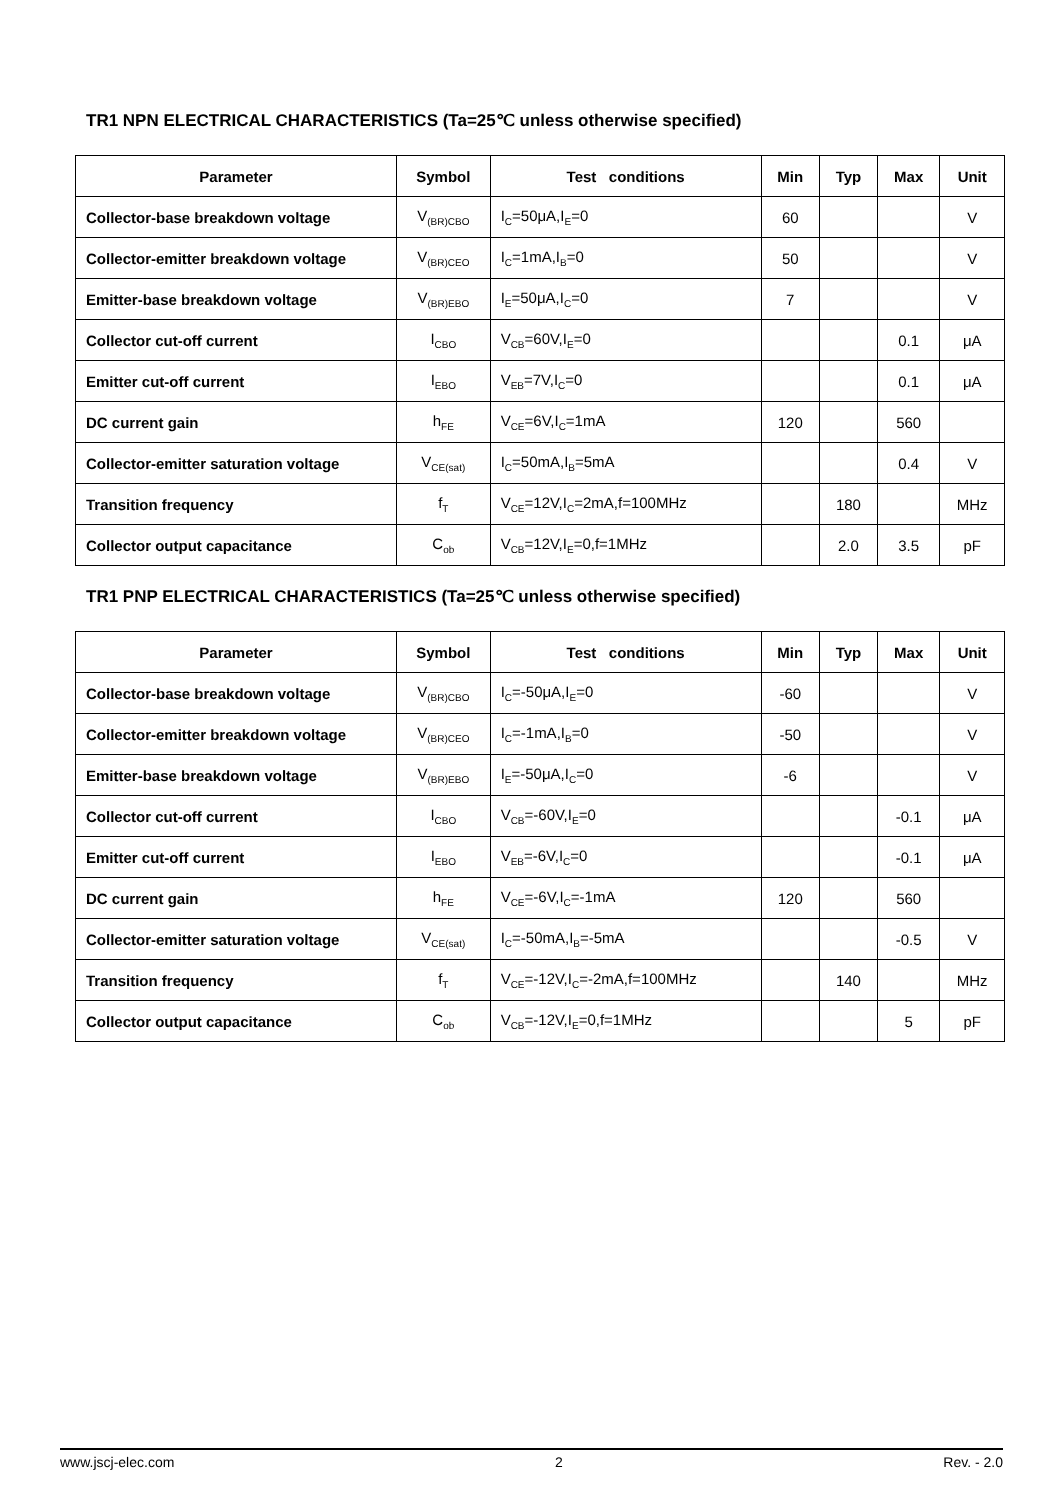TR1 NPN ELECTRICAL CHARACTERISTICS (Ta=25℃ unless otherwise specified)
| Parameter | Symbol | Test conditions | Min | Typ | Max | Unit |
| --- | --- | --- | --- | --- | --- | --- |
| Collector-base breakdown voltage | V<sub>(BR)CBO</sub> | I<sub>C</sub>=50μA,I<sub>E</sub>=0 | 60 | | | V |
| Collector-emitter breakdown voltage | V<sub>(BR)CEO</sub> | I<sub>C</sub>=1mA,I<sub>B</sub>=0 | 50 | | | V |
| Emitter-base breakdown voltage | V<sub>(BR)EBO</sub> | I<sub>E</sub>=50μA,I<sub>C</sub>=0 | 7 | | | V |
| Collector cut-off current | I<sub>CBO</sub> | V<sub>CB</sub>=60V,I<sub>E</sub>=0 | | | 0.1 | μA |
| Emitter cut-off current | I<sub>EBO</sub> | V<sub>EB</sub>=7V,I<sub>C</sub>=0 | | | 0.1 | μA |
| DC current gain | h<sub>FE</sub> | V<sub>CE</sub>=6V,I<sub>C</sub>=1mA | 120 | | 560 | |
| Collector-emitter saturation voltage | V<sub>CE(sat)</sub> | I<sub>C</sub>=50mA,I<sub>B</sub>=5mA | | | 0.4 | V |
| Transition frequency | f<sub>T</sub> | V<sub>CE</sub>=12V,I<sub>C</sub>=2mA,f=100MHz | | 180 | | MHz |
| Collector output capacitance | C<sub>ob</sub> | V<sub>CB</sub>=12V,I<sub>E</sub>=0,f=1MHz | | 2.0 | 3.5 | pF |
TR1 PNP ELECTRICAL CHARACTERISTICS (Ta=25℃ unless otherwise specified)
| Parameter | Symbol | Test conditions | Min | Typ | Max | Unit |
| --- | --- | --- | --- | --- | --- | --- |
| Collector-base breakdown voltage | V<sub>(BR)CBO</sub> | I<sub>C</sub>=-50μA,I<sub>E</sub>=0 | -60 | | | V |
| Collector-emitter breakdown voltage | V<sub>(BR)CEO</sub> | I<sub>C</sub>=-1mA,I<sub>B</sub>=0 | -50 | | | V |
| Emitter-base breakdown voltage | V<sub>(BR)EBO</sub> | I<sub>E</sub>=-50μA,I<sub>C</sub>=0 | -6 | | | V |
| Collector cut-off current | I<sub>CBO</sub> | V<sub>CB</sub>=-60V,I<sub>E</sub>=0 | | | -0.1 | μA |
| Emitter cut-off current | I<sub>EBO</sub> | V<sub>EB</sub>=-6V,I<sub>C</sub>=0 | | | -0.1 | μA |
| DC current gain | h<sub>FE</sub> | V<sub>CE</sub>=-6V,I<sub>C</sub>=-1mA | 120 | | 560 | |
| Collector-emitter saturation voltage | V<sub>CE(sat)</sub> | I<sub>C</sub>=-50mA,I<sub>B</sub>=-5mA | | | -0.5 | V |
| Transition frequency | f<sub>T</sub> | V<sub>CE</sub>=-12V,I<sub>C</sub>=-2mA,f=100MHz | | 140 | | MHz |
| Collector output capacitance | C<sub>ob</sub> | V<sub>CB</sub>=-12V,I<sub>E</sub>=0,f=1MHz | | | 5 | pF |
www.jscj-elec.com 2 Rev. - 2.0